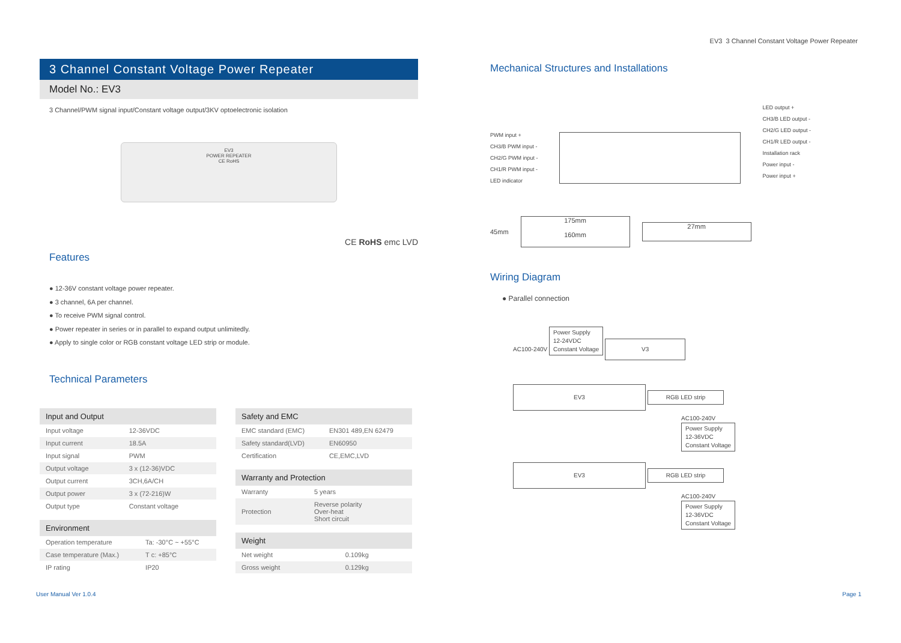EV3 3 Channel Constant Voltage Power Repeater
3 Channel Constant Voltage Power Repeater
Model No.: EV3
3 Channel/PWM signal input/Constant voltage output/3KV optoelectronic isolation
EV3
POWER REPEATER
CE RoHS
CE RoHS emc LVD
Features
● 12-36V constant voltage power repeater.
● 3 channel, 6A per channel.
● To receive PWM signal control.
● Power repeater in series or in parallel to expand output unlimitedly.
● Apply to single color or RGB constant voltage LED strip or module.
Technical Parameters
| Input and Output | |
| --- | --- |
| Input voltage | 12-36VDC |
| Input current | 18.5A |
| Input signal | PWM |
| Output voltage | 3 x (12-36)VDC |
| Output current | 3CH,6A/CH |
| Output power | 3 x (72-216)W |
| Output type | Constant voltage |
| Environment | |
| --- | --- |
| Operation temperature | Ta: -30°C ~ +55°C |
| Case temperature (Max.) | T c: +85°C |
| IP rating | IP20 |
| Safety and EMC | |
| --- | --- |
| EMC standard (EMC) | EN301 489,EN 62479 |
| Safety standard(LVD) | EN60950 |
| Certification | CE,EMC,LVD |
| Warranty and Protection | |
| --- | --- |
| Warranty | 5 years |
| Protection | Reverse polarity Over-heat Short circuit |
| Weight | |
| --- | --- |
| Net weight | 0.109kg |
| Gross weight | 0.129kg |
Mechanical Structures and Installations
PWM input +
CH3/B PWM input -
CH2/G PWM input -
CH1/R PWM input -
LED indicator
LED output +
CH3/B LED output -
CH2/G LED output -
CH1/R LED output -
Installation rack
Power input -
Power input +
45mm
175mm
160mm
27mm
Wiring Diagram
● Parallel connection
AC100-240V Power Supply
12-24VDC
Constant Voltage V3
EV3 RGB LED strip
AC100-240V
Power Supply
12-36VDC
Constant Voltage
EV3 RGB LED strip
AC100-240V
Power Supply
12-36VDC
Constant Voltage
User Manual Ver 1.0.4 Page 1